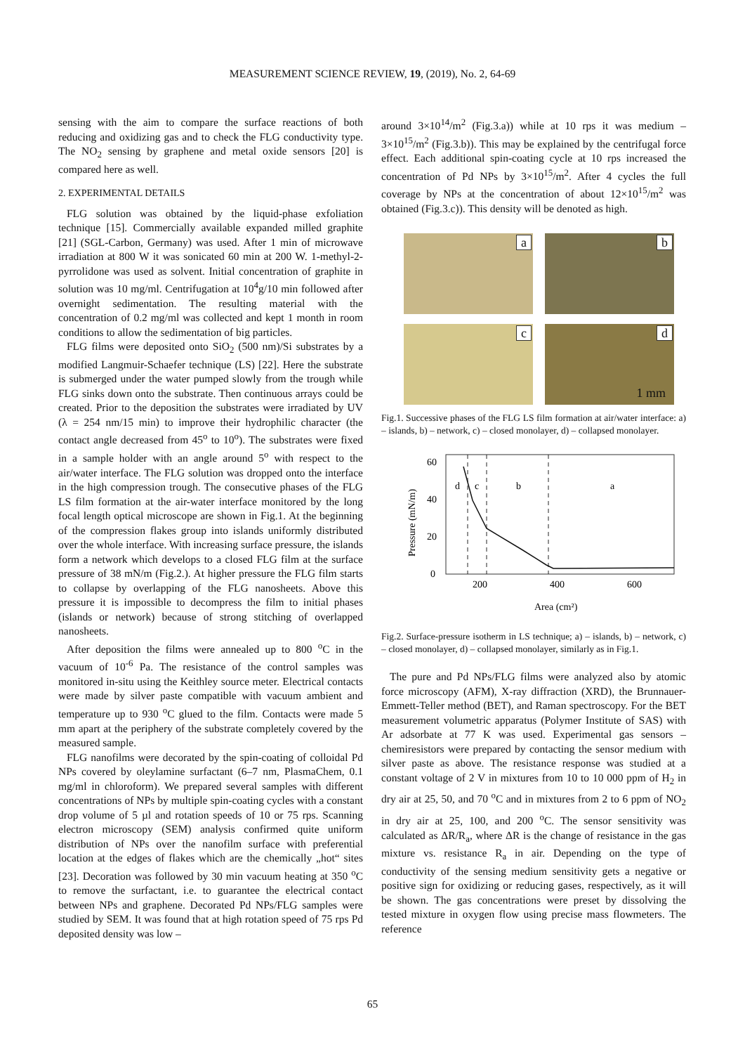MEASUREMENT SCIENCE REVIEW, 19, (2019), No. 2, 64-69
sensing with the aim to compare the surface reactions of both reducing and oxidizing gas and to check the FLG conductivity type. The NO<sub>2</sub> sensing by graphene and metal oxide sensors [20] is compared here as well.
2. EXPERIMENTAL DETAILS
FLG solution was obtained by the liquid-phase exfoliation technique [15]. Commercially available expanded milled graphite [21] (SGL-Carbon, Germany) was used. After 1 min of microwave irradiation at 800 W it was sonicated 60 min at 200 W. 1-methyl-2-pyrrolidone was used as solvent. Initial concentration of graphite in solution was 10 mg/ml. Centrifugation at 10<sup>4</sup>g/10 min followed after overnight sedimentation. The resulting material with the concentration of 0.2 mg/ml was collected and kept 1 month in room conditions to allow the sedimentation of big particles.
FLG films were deposited onto SiO<sub>2</sub> (500 nm)/Si substrates by a modified Langmuir-Schaefer technique (LS) [22]. Here the substrate is submerged under the water pumped slowly from the trough while FLG sinks down onto the substrate. Then continuous arrays could be created. Prior to the deposition the substrates were irradiated by UV (λ = 254 nm/15 min) to improve their hydrophilic character (the contact angle decreased from 45<sup>o</sup> to 10<sup>o</sup>). The substrates were fixed in a sample holder with an angle around 5<sup>o</sup> with respect to the air/water interface. The FLG solution was dropped onto the interface in the high compression trough. The consecutive phases of the FLG LS film formation at the air-water interface monitored by the long focal length optical microscope are shown in Fig.1. At the beginning of the compression flakes group into islands uniformly distributed over the whole interface. With increasing surface pressure, the islands form a network which develops to a closed FLG film at the surface pressure of 38 mN/m (Fig.2.). At higher pressure the FLG film starts to collapse by overlapping of the FLG nanosheets. Above this pressure it is impossible to decompress the film to initial phases (islands or network) because of strong stitching of overlapped nanosheets.
After deposition the films were annealed up to 800 <sup>o</sup>C in the vacuum of 10<sup>-6</sup> Pa. The resistance of the control samples was monitored in-situ using the Keithley source meter. Electrical contacts were made by silver paste compatible with vacuum ambient and temperature up to 930 <sup>o</sup>C glued to the film. Contacts were made 5 mm apart at the periphery of the substrate completely covered by the measured sample.
FLG nanofilms were decorated by the spin-coating of colloidal Pd NPs covered by oleylamine surfactant (6–7 nm, PlasmaChem, 0.1 mg/ml in chloroform). We prepared several samples with different concentrations of NPs by multiple spin-coating cycles with a constant drop volume of 5 µl and rotation speeds of 10 or 75 rps. Scanning electron microscopy (SEM) analysis confirmed quite uniform distribution of NPs over the nanofilm surface with preferential location at the edges of flakes which are the chemically „hot“ sites [23]. Decoration was followed by 30 min vacuum heating at 350 <sup>o</sup>C to remove the surfactant, i.e. to guarantee the electrical contact between NPs and graphene. Decorated Pd NPs/FLG samples were studied by SEM. It was found that at high rotation speed of 75 rps Pd deposited density was low –
around 3×10<sup>14</sup>/m<sup>2</sup> (Fig.3.a)) while at 10 rps it was medium – 3×10<sup>15</sup>/m<sup>2</sup> (Fig.3.b)). This may be explained by the centrifugal force effect. Each additional spin-coating cycle at 10 rps increased the concentration of Pd NPs by 3×10<sup>15</sup>/m<sup>2</sup>. After 4 cycles the full coverage by NPs at the concentration of about 12×10<sup>15</sup>/m<sup>2</sup> was obtained (Fig.3.c)). This density will be denoted as high.
a
b
c
d
1 mm
Fig.1. Successive phases of the FLG LS film formation at air/water interface: a) – islands, b) – network, c) – closed monolayer, d) – collapsed monolayer.
60
40
20
0
200
400
600
Area (cm²)
Pressure (mN/m)
d
c
b
a
Fig.2. Surface-pressure isotherm in LS technique; a) – islands, b) – network, c) – closed monolayer, d) – collapsed monolayer, similarly as in Fig.1.
The pure and Pd NPs/FLG films were analyzed also by atomic force microscopy (AFM), X-ray diffraction (XRD), the Brunnauer-Emmett-Teller method (BET), and Raman spectroscopy. For the BET measurement volumetric apparatus (Polymer Institute of SAS) with Ar adsorbate at 77 K was used. Experimental gas sensors – chemiresistors were prepared by contacting the sensor medium with silver paste as above. The resistance response was studied at a constant voltage of 2 V in mixtures from 10 to 10 000 ppm of H<sub>2</sub> in dry air at 25, 50, and 70 <sup>o</sup>C and in mixtures from 2 to 6 ppm of NO<sub>2</sub> in dry air at 25, 100, and 200 <sup>o</sup>C. The sensor sensitivity was calculated as ΔR/R<sub>a</sub>, where ΔR is the change of resistance in the gas mixture vs. resistance R<sub>a</sub> in air. Depending on the type of conductivity of the sensing medium sensitivity gets a negative or positive sign for oxidizing or reducing gases, respectively, as it will be shown. The gas concentrations were preset by dissolving the tested mixture in oxygen flow using precise mass flowmeters. The reference
65